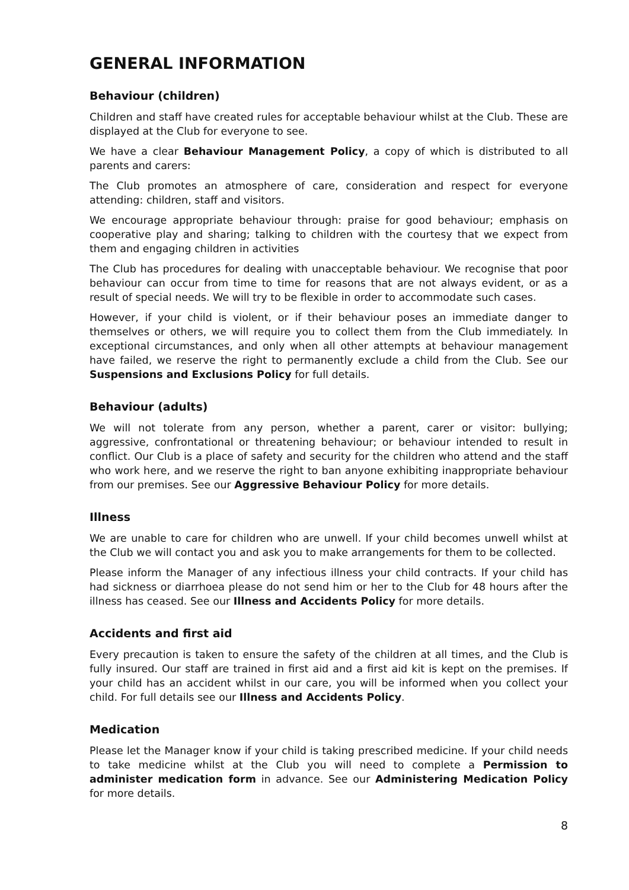GENERAL INFORMATION
Behaviour (children)
Children and staff have created rules for acceptable behaviour whilst at the Club. These are displayed at the Club for everyone to see.
We have a clear Behaviour Management Policy, a copy of which is distributed to all parents and carers:
The Club promotes an atmosphere of care, consideration and respect for everyone attending: children, staff and visitors.
We encourage appropriate behaviour through: praise for good behaviour; emphasis on cooperative play and sharing; talking to children with the courtesy that we expect from them and engaging children in activities
The Club has procedures for dealing with unacceptable behaviour. We recognise that poor behaviour can occur from time to time for reasons that are not always evident, or as a result of special needs. We will try to be flexible in order to accommodate such cases.
However, if your child is violent, or if their behaviour poses an immediate danger to themselves or others, we will require you to collect them from the Club immediately. In exceptional circumstances, and only when all other attempts at behaviour management have failed, we reserve the right to permanently exclude a child from the Club. See our Suspensions and Exclusions Policy for full details.
Behaviour (adults)
We will not tolerate from any person, whether a parent, carer or visitor: bullying; aggressive, confrontational or threatening behaviour; or behaviour intended to result in conflict. Our Club is a place of safety and security for the children who attend and the staff who work here, and we reserve the right to ban anyone exhibiting inappropriate behaviour from our premises. See our Aggressive Behaviour Policy for more details.
Illness
We are unable to care for children who are unwell. If your child becomes unwell whilst at the Club we will contact you and ask you to make arrangements for them to be collected.
Please inform the Manager of any infectious illness your child contracts. If your child has had sickness or diarrhoea please do not send him or her to the Club for 48 hours after the illness has ceased. See our Illness and Accidents Policy for more details.
Accidents and first aid
Every precaution is taken to ensure the safety of the children at all times, and the Club is fully insured. Our staff are trained in first aid and a first aid kit is kept on the premises. If your child has an accident whilst in our care, you will be informed when you collect your child. For full details see our Illness and Accidents Policy.
Medication
Please let the Manager know if your child is taking prescribed medicine. If your child needs to take medicine whilst at the Club you will need to complete a Permission to administer medication form in advance. See our Administering Medication Policy for more details.
8